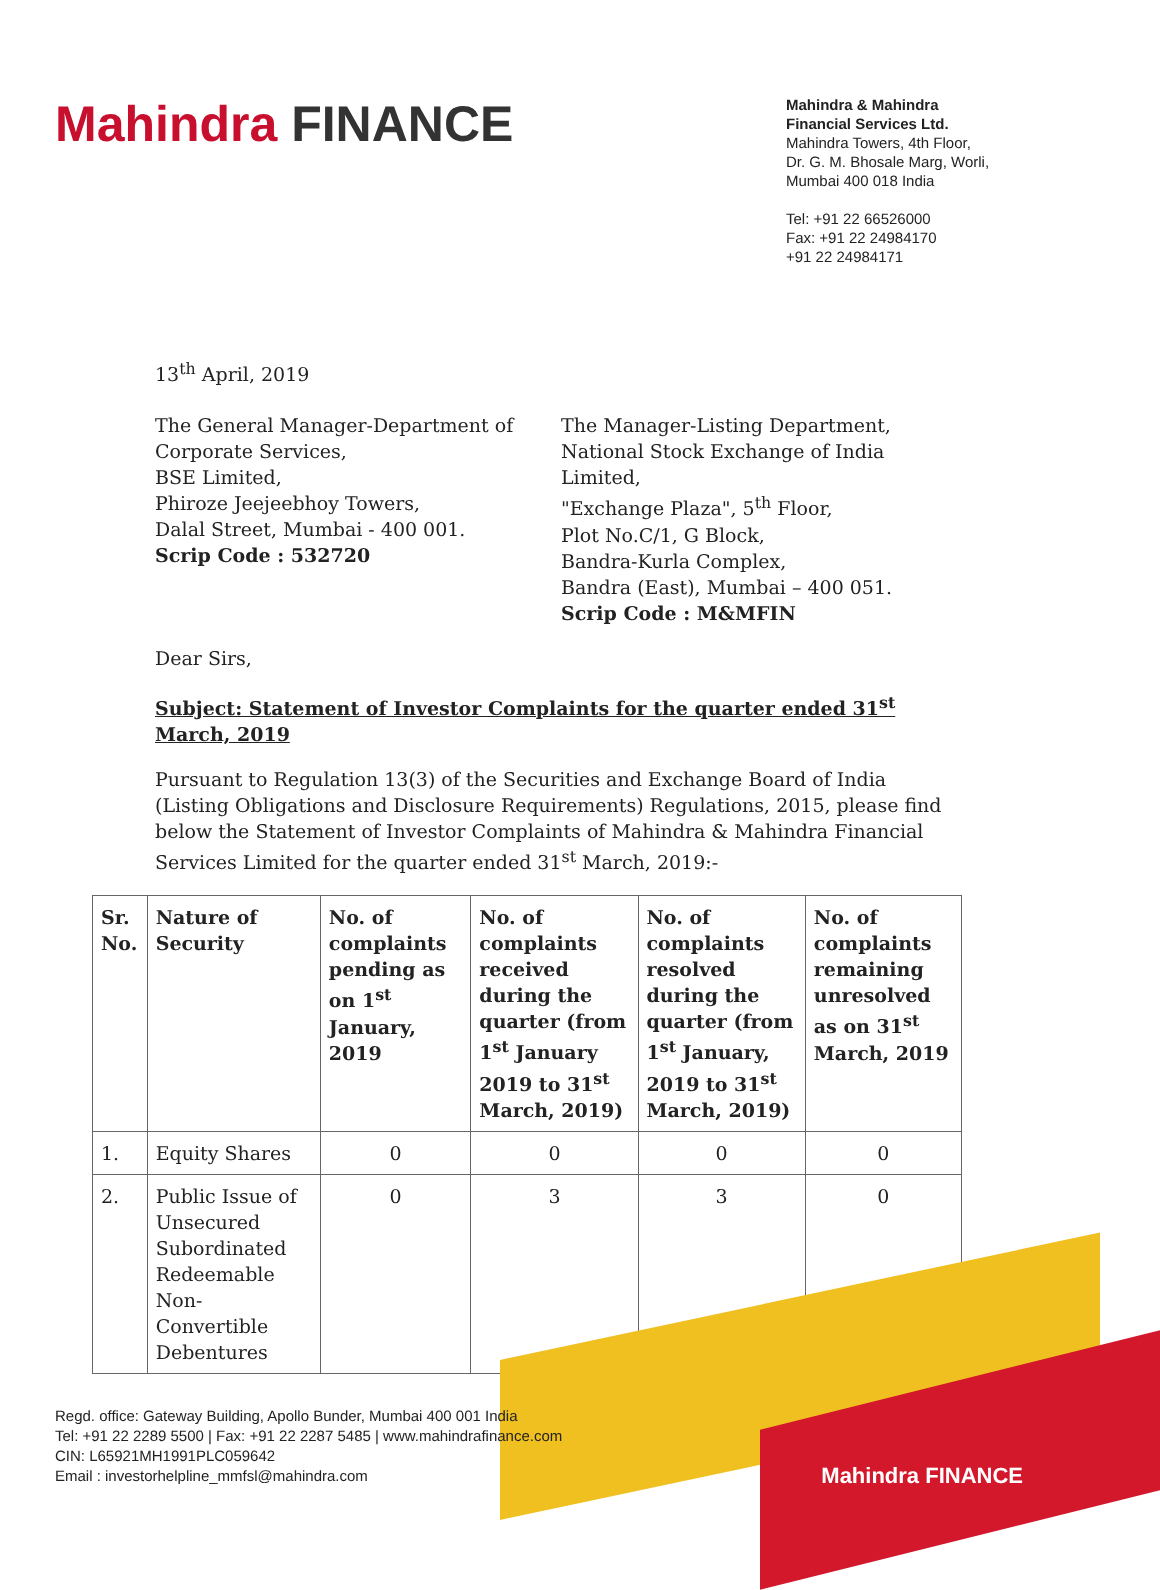Mahindra FINANCE
Mahindra & Mahindra
Financial Services Ltd.
Mahindra Towers, 4th Floor,
Dr. G. M. Bhosale Marg, Worli,
Mumbai 400 018 India
Tel: +91 22 66526000
Fax: +91 22 24984170
+91 22 24984171
13<sup>th</sup> April, 2019
The General Manager-Department of
Corporate Services,
BSE Limited,
Phiroze Jeejeebhoy Towers,
Dalal Street, Mumbai - 400 001.
Scrip Code : 532720
The Manager-Listing Department,
National Stock Exchange of India Limited,
"Exchange Plaza", 5<sup>th</sup> Floor,
Plot No.C/1, G Block,
Bandra-Kurla Complex,
Bandra (East), Mumbai – 400 051.
Scrip Code : M&MFIN
Dear Sirs,
Subject: Statement of Investor Complaints for the quarter ended 31<sup>st</sup> March, 2019
Pursuant to Regulation 13(3) of the Securities and Exchange Board of India (Listing Obligations and Disclosure Requirements) Regulations, 2015, please find below the Statement of Investor Complaints of Mahindra & Mahindra Financial Services Limited for the quarter ended 31<sup>st</sup> March, 2019:-
| Sr. No. | Nature of Security | No. of complaints pending as on 1<sup>st</sup> January, 2019 | No. of complaints received during the quarter (from 1<sup>st</sup> January 2019 to 31<sup>st</sup> March, 2019) | No. of complaints resolved during the quarter (from 1<sup>st</sup> January, 2019 to 31<sup>st</sup> March, 2019) | No. of complaints remaining unresolved as on 31<sup>st</sup> March, 2019 |
| --- | --- | --- | --- | --- | --- |
| 1. | Equity Shares | 0 | 0 | 0 | 0 |
| 2. | Public Issue of Unsecured Subordinated Redeemable Non-Convertible Debentures | 0 | 3 | 3 | 0 |
Regd. office: Gateway Building, Apollo Bunder, Mumbai 400 001 India
Tel: +91 22 2289 5500 | Fax: +91 22 2287 5485 | www.mahindrafinance.com
CIN: L65921MH1991PLC059642
Email : investorhelpline_mmfsl@mahindra.com
Mahindra FINANCE